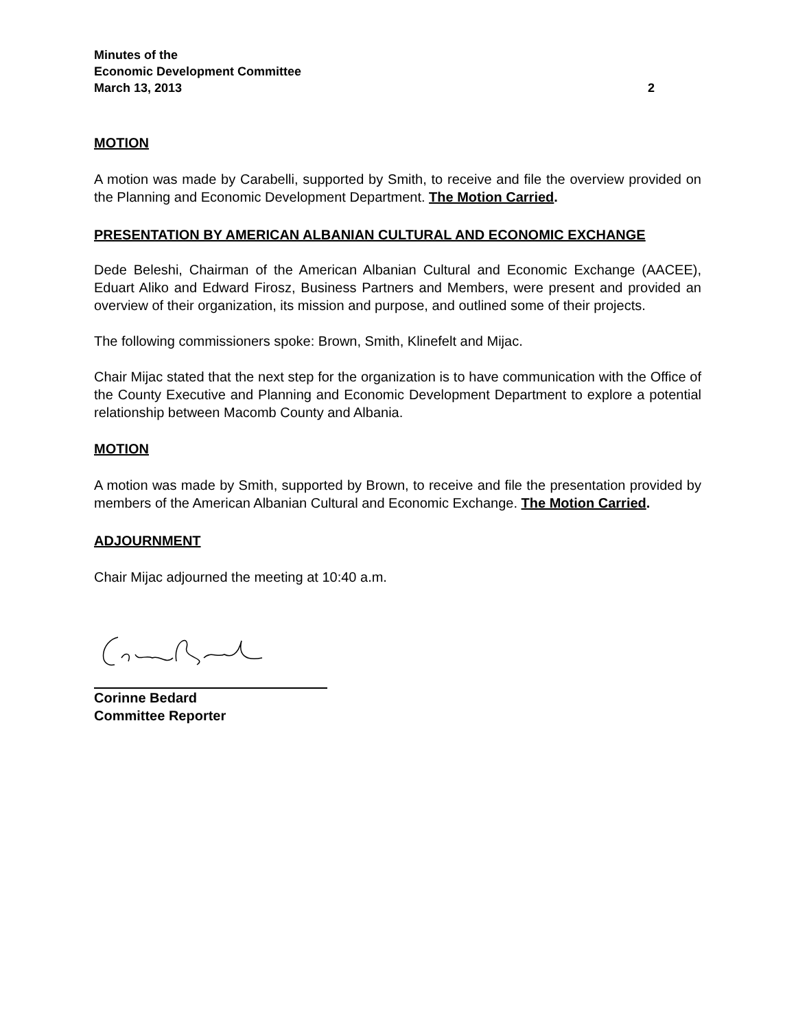Minutes of the
Economic Development Committee
March 13, 2013 2
MOTION
A motion was made by Carabelli, supported by Smith, to receive and file the overview provided on the Planning and Economic Development Department. The Motion Carried.
PRESENTATION BY AMERICAN ALBANIAN CULTURAL AND ECONOMIC EXCHANGE
Dede Beleshi, Chairman of the American Albanian Cultural and Economic Exchange (AACEE), Eduart Aliko and Edward Firosz, Business Partners and Members, were present and provided an overview of their organization, its mission and purpose, and outlined some of their projects.
The following commissioners spoke: Brown, Smith, Klinefelt and Mijac.
Chair Mijac stated that the next step for the organization is to have communication with the Office of the County Executive and Planning and Economic Development Department to explore a potential relationship between Macomb County and Albania.
MOTION
A motion was made by Smith, supported by Brown, to receive and file the presentation provided by members of the American Albanian Cultural and Economic Exchange. The Motion Carried.
ADJOURNMENT
Chair Mijac adjourned the meeting at 10:40 a.m.
Corinne Bedard
Committee Reporter